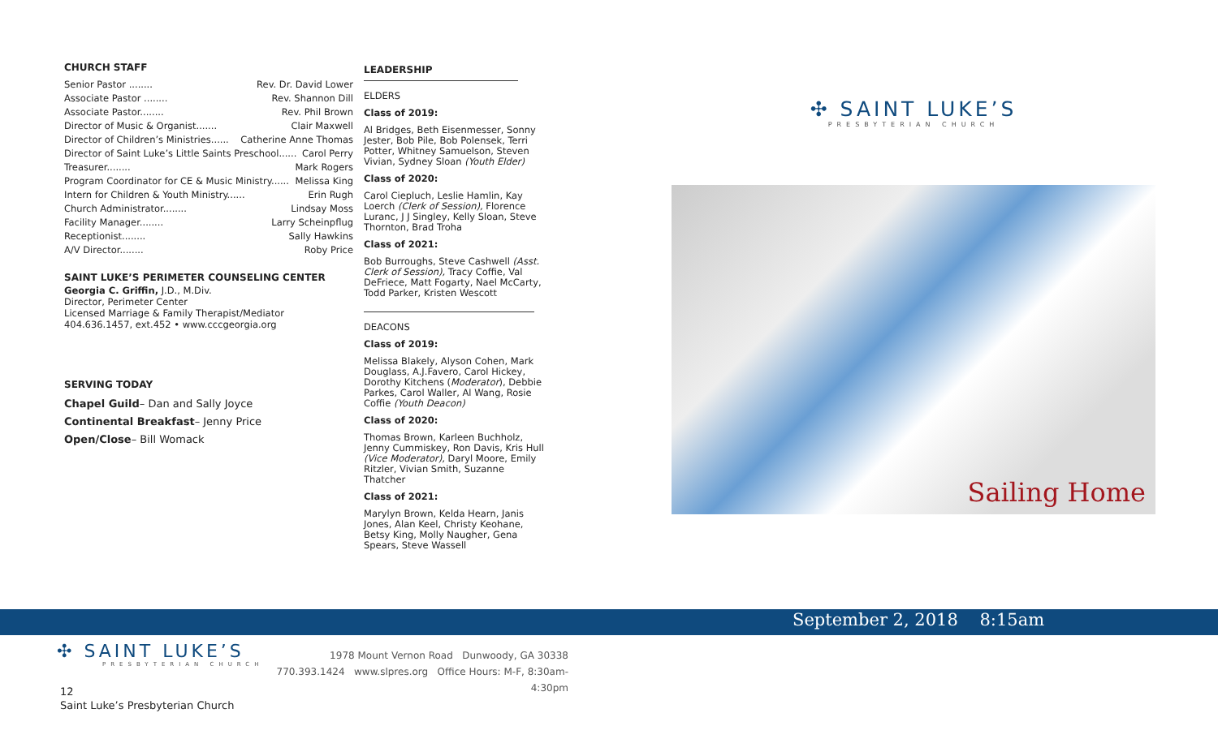CHURCH STAFF
Senior Pastor ........ Rev. Dr. David Lower
Associate Pastor ........ Rev. Shannon Dill
Associate Pastor........ Rev. Phil Brown
Director of Music & Organist....... Clair Maxwell
Director of Children’s Ministries...... Catherine Anne Thomas
Director of Saint Luke’s Little Saints Preschool...... Carol Perry
Treasurer........ Mark Rogers
Program Coordinator for CE & Music Ministry...... Melissa King
Intern for Children & Youth Ministry...... Erin Rugh
Church Administrator........ Lindsay Moss
Facility Manager........ Larry Scheinpflug
Receptionist........ Sally Hawkins
A/V Director........ Roby Price
SAINT LUKE’S PERIMETER COUNSELING CENTER
Georgia C. Griffin, J.D., M.Div.
Director, Perimeter Center
Licensed Marriage & Family Therapist/Mediator
404.636.1457, ext.452 • www.cccgeorgia.org
SERVING TODAY
Chapel Guild– Dan and Sally Joyce
Continental Breakfast– Jenny Price
Open/Close– Bill Womack
LEADERSHIP
ELDERS
Class of 2019:
Al Bridges, Beth Eisenmesser, Sonny Jester, Bob Pile, Bob Polensek, Terri Potter, Whitney Samuelson, Steven Vivian, Sydney Sloan (Youth Elder)
Class of 2020:
Carol Ciepluch, Leslie Hamlin, Kay Loerch (Clerk of Session), Florence Luranc, J J Singley, Kelly Sloan, Steve Thornton, Brad Troha
Class of 2021:
Bob Burroughs, Steve Cashwell (Asst. Clerk of Session), Tracy Coffie, Val DeFriece, Matt Fogarty, Nael McCarty, Todd Parker, Kristen Wescott
DEACONS
Class of 2019:
Melissa Blakely, Alyson Cohen, Mark Douglass, A.J.Favero, Carol Hickey, Dorothy Kitchens (Moderator), Debbie Parkes, Carol Waller, Al Wang, Rosie Coffie (Youth Deacon)
Class of 2020:
Thomas Brown, Karleen Buchholz, Jenny Cummiskey, Ron Davis, Kris Hull (Vice Moderator), Daryl Moore, Emily Ritzler, Vivian Smith, Suzanne Thatcher
Class of 2021:
Marylyn Brown, Kelda Hearn, Janis Jones, Alan Keel, Christy Keohane, Betsy King, Molly Naugher, Gena Spears, Steve Wassell
✣ SAINT LUKE’S
PRESBYTERIAN CHURCH
Sailing Home
September 2, 2018 8:15am
✣ SAINT LUKE’S
PRESBYTERIAN CHURCH
1978 Mount Vernon Road Dunwoody, GA 30338
770.393.1424 www.slpres.org Office Hours: M-F, 8:30am-4:30pm
12
Saint Luke’s Presbyterian Church